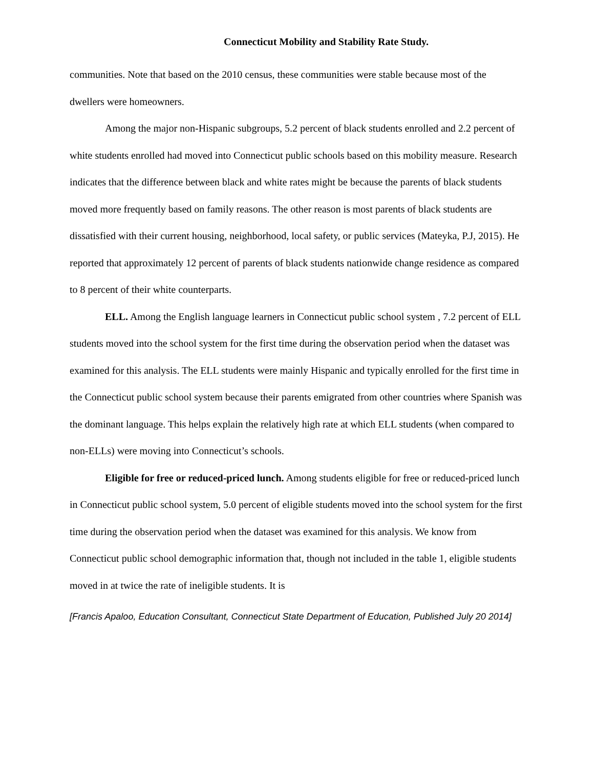Connecticut Mobility and Stability Rate Study.
communities. Note that based on the 2010 census, these communities were stable because most of the dwellers were homeowners.
Among the major non-Hispanic subgroups, 5.2 percent of black students enrolled and 2.2 percent of white students enrolled had moved into Connecticut public schools based on this mobility measure. Research indicates that the difference between black and white rates might be because the parents of black students moved more frequently based on family reasons. The other reason is most parents of black students are dissatisfied with their current housing, neighborhood, local safety, or public services (Mateyka, P.J, 2015). He reported that approximately 12 percent of parents of black students nationwide change residence as compared to 8 percent of their white counterparts.
ELL. Among the English language learners in Connecticut public school system , 7.2 percent of ELL students moved into the school system for the first time during the observation period when the dataset was examined for this analysis. The ELL students were mainly Hispanic and typically enrolled for the first time in the Connecticut public school system because their parents emigrated from other countries where Spanish was the dominant language. This helps explain the relatively high rate at which ELL students (when compared to non-ELLs) were moving into Connecticut’s schools.
Eligible for free or reduced-priced lunch. Among students eligible for free or reduced-priced lunch in Connecticut public school system, 5.0 percent of eligible students moved into the school system for the first time during the observation period when the dataset was examined for this analysis. We know from Connecticut public school demographic information that, though not included in the table 1, eligible students moved in at twice the rate of ineligible students. It is
[Francis Apaloo, Education Consultant, Connecticut State Department of Education, Published July 20 2014]